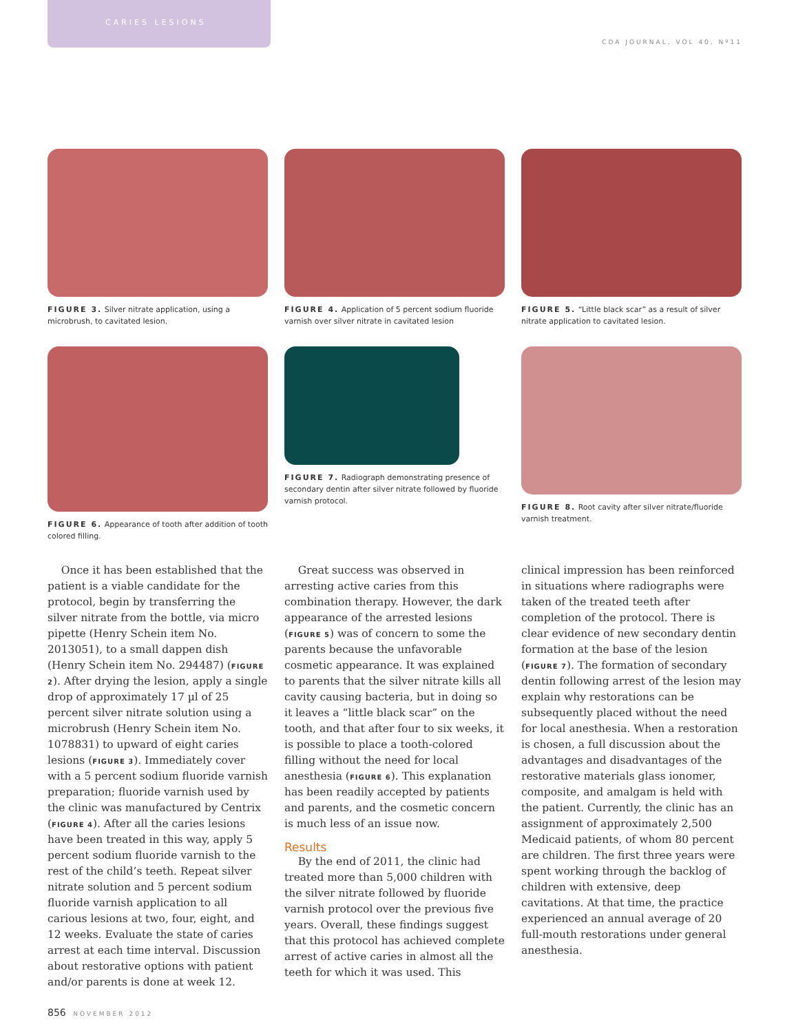CARIES LESIONS
CDA JOURNAL, VOL 40, Nº11
FIGURE 3. Silver nitrate application, using a microbrush, to cavitated lesion.
FIGURE 4. Application of 5 percent sodium fluoride varnish over silver nitrate in cavitated lesion
FIGURE 5. “Little black scar” as a result of silver nitrate application to cavitated lesion.
FIGURE 6. Appearance of tooth after addition of tooth colored filling.
FIGURE 7. Radiograph demonstrating presence of secondary dentin after silver nitrate followed by fluoride varnish protocol.
FIGURE 8. Root cavity after silver nitrate/fluoride varnish treatment.
Once it has been established that the patient is a viable candidate for the protocol, begin by transferring the silver nitrate from the bottle, via micro pipette (Henry Schein item No. 2013051), to a small dappen dish (Henry Schein item No. 294487) (FIGURE 2). After drying the lesion, apply a single drop of approximately 17 µl of 25 percent silver nitrate solution using a microbrush (Henry Schein item No. 1078831) to upward of eight caries lesions (FIGURE 3). Immediately cover with a 5 percent sodium fluoride varnish preparation; fluoride varnish used by the clinic was manufactured by Centrix (FIGURE 4). After all the caries lesions have been treated in this way, apply 5 percent sodium fluoride varnish to the rest of the child’s teeth. Repeat silver nitrate solution and 5 percent sodium fluoride varnish application to all carious lesions at two, four, eight, and 12 weeks. Evaluate the state of caries arrest at each time interval. Discussion about restorative options with patient and/or parents is done at week 12.
Great success was observed in arresting active caries from this combination therapy. However, the dark appearance of the arrested lesions (FIGURE 5) was of concern to some the parents because the unfavorable cosmetic appearance. It was explained to parents that the silver nitrate kills all cavity causing bacteria, but in doing so it leaves a “little black scar” on the tooth, and that after four to six weeks, it is possible to place a tooth-colored filling without the need for local anesthesia (FIGURE 6). This explanation has been readily accepted by patients and parents, and the cosmetic concern is much less of an issue now.
Results
By the end of 2011, the clinic had treated more than 5,000 children with the silver nitrate followed by fluoride varnish protocol over the previous five years. Overall, these findings suggest that this protocol has achieved complete arrest of active caries in almost all the teeth for which it was used. This
clinical impression has been reinforced in situations where radiographs were taken of the treated teeth after completion of the protocol. There is clear evidence of new secondary dentin formation at the base of the lesion (FIGURE 7). The formation of secondary dentin following arrest of the lesion may explain why restorations can be subsequently placed without the need for local anesthesia. When a restoration is chosen, a full discussion about the advantages and disadvantages of the restorative materials glass ionomer, composite, and amalgam is held with the patient. Currently, the clinic has an assignment of approximately 2,500 Medicaid patients, of whom 80 percent are children. The first three years were spent working through the backlog of children with extensive, deep cavitations. At that time, the practice experienced an annual average of 20 full-mouth restorations under general anesthesia.
856 NOVEMBER 2012